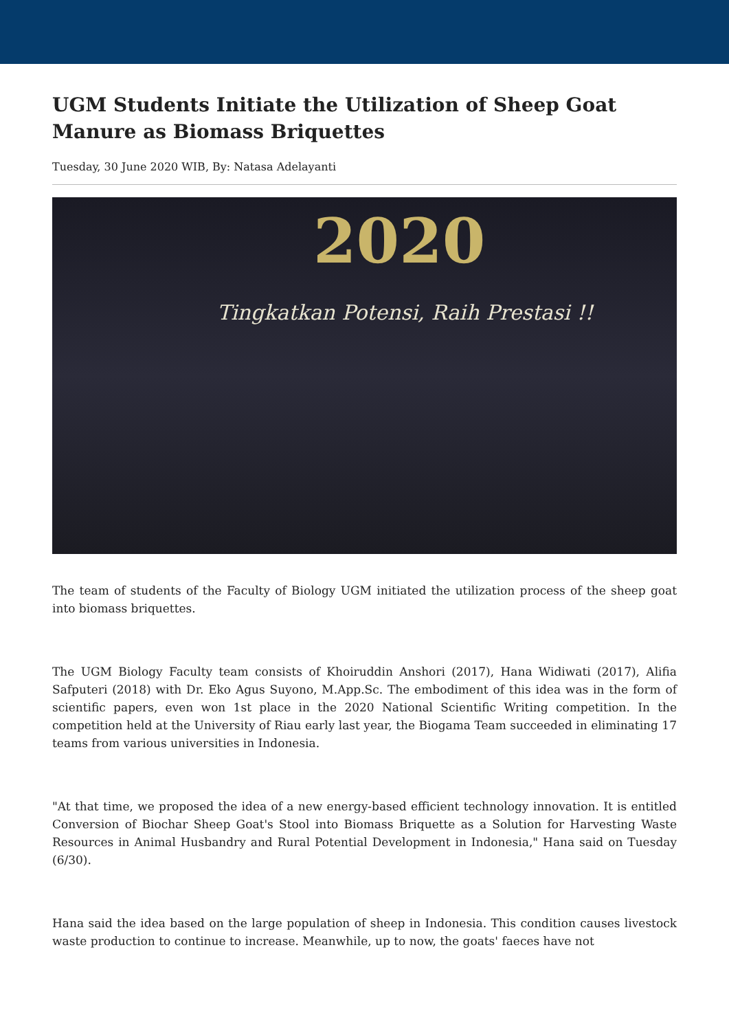UGM Students Initiate the Utilization of Sheep Goat Manure as Biomass Briquettes
Tuesday, 30 June 2020 WIB, By: Natasa Adelayanti
2020
Tingkatkan Potensi, Raih Prestasi !!
The team of students of the Faculty of Biology UGM initiated the utilization process of the sheep goat into biomass briquettes.
The UGM Biology Faculty team consists of Khoiruddin Anshori (2017), Hana Widiwati (2017), Alifia Safputeri (2018) with Dr. Eko Agus Suyono, M.App.Sc. The embodiment of this idea was in the form of scientific papers, even won 1st place in the 2020 National Scientific Writing competition. In the competition held at the University of Riau early last year, the Biogama Team succeeded in eliminating 17 teams from various universities in Indonesia.
"At that time, we proposed the idea of a new energy-based efficient technology innovation. It is entitled Conversion of Biochar Sheep Goat's Stool into Biomass Briquette as a Solution for Harvesting Waste Resources in Animal Husbandry and Rural Potential Development in Indonesia," Hana said on Tuesday (6/30).
Hana said the idea based on the large population of sheep in Indonesia. This condition causes livestock waste production to continue to increase. Meanwhile, up to now, the goats' faeces have not